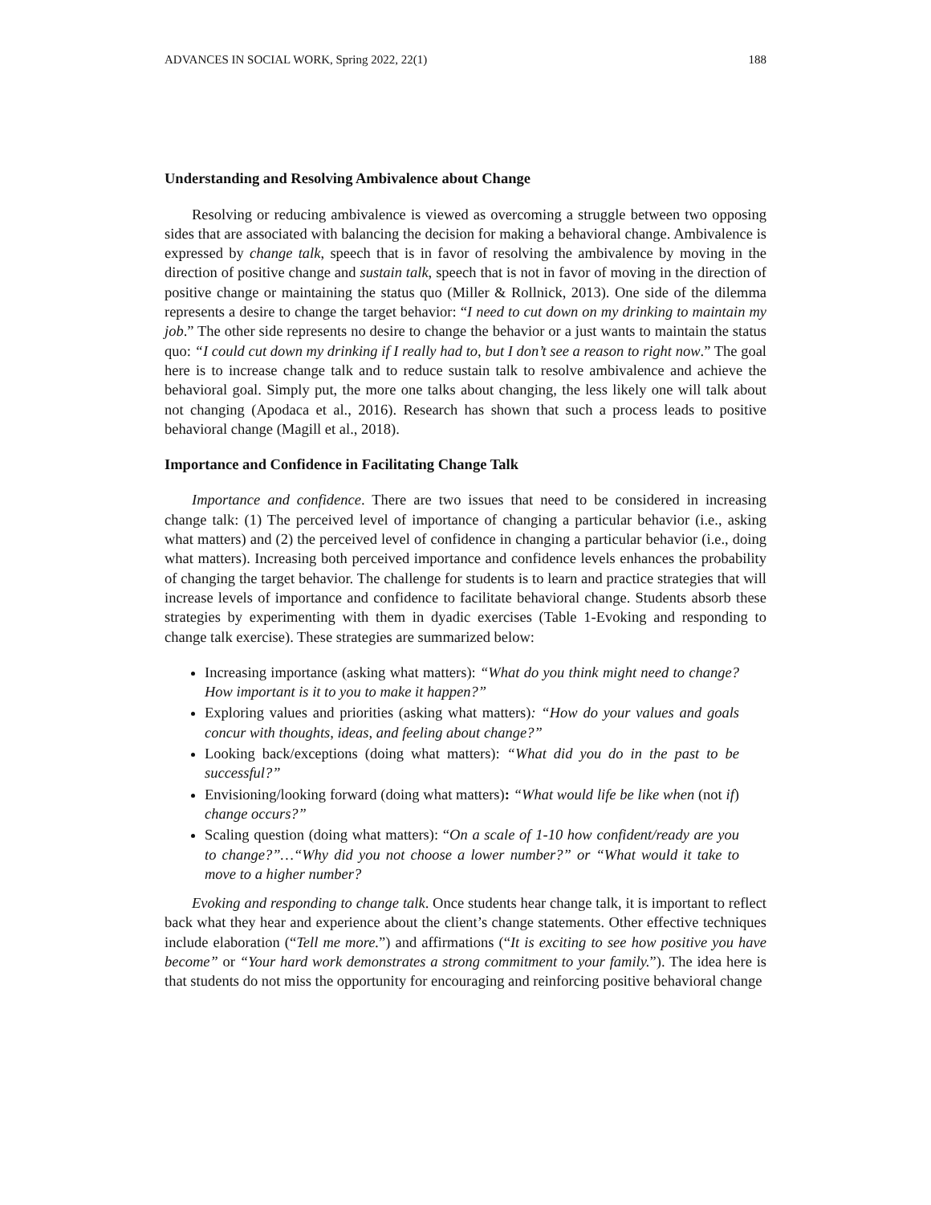ADVANCES IN SOCIAL WORK, Spring 2022, 22(1) 188
Understanding and Resolving Ambivalence about Change
Resolving or reducing ambivalence is viewed as overcoming a struggle between two opposing sides that are associated with balancing the decision for making a behavioral change. Ambivalence is expressed by change talk, speech that is in favor of resolving the ambivalence by moving in the direction of positive change and sustain talk, speech that is not in favor of moving in the direction of positive change or maintaining the status quo (Miller & Rollnick, 2013). One side of the dilemma represents a desire to change the target behavior: “I need to cut down on my drinking to maintain my job.” The other side represents no desire to change the behavior or a just wants to maintain the status quo: “I could cut down my drinking if I really had to, but I don’t see a reason to right now.” The goal here is to increase change talk and to reduce sustain talk to resolve ambivalence and achieve the behavioral goal. Simply put, the more one talks about changing, the less likely one will talk about not changing (Apodaca et al., 2016). Research has shown that such a process leads to positive behavioral change (Magill et al., 2018).
Importance and Confidence in Facilitating Change Talk
Importance and confidence. There are two issues that need to be considered in increasing change talk: (1) The perceived level of importance of changing a particular behavior (i.e., asking what matters) and (2) the perceived level of confidence in changing a particular behavior (i.e., doing what matters). Increasing both perceived importance and confidence levels enhances the probability of changing the target behavior. The challenge for students is to learn and practice strategies that will increase levels of importance and confidence to facilitate behavioral change. Students absorb these strategies by experimenting with them in dyadic exercises (Table 1-Evoking and responding to change talk exercise). These strategies are summarized below:
Increasing importance (asking what matters): “What do you think might need to change? How important is it to you to make it happen?”
Exploring values and priorities (asking what matters): “How do your values and goals concur with thoughts, ideas, and feeling about change?”
Looking back/exceptions (doing what matters): “What did you do in the past to be successful?”
Envisioning/looking forward (doing what matters): “What would life be like when (not if) change occurs?”
Scaling question (doing what matters): “On a scale of 1-10 how confident/ready are you to change?”…“Why did you not choose a lower number?” or “What would it take to move to a higher number?
Evoking and responding to change talk. Once students hear change talk, it is important to reflect back what they hear and experience about the client’s change statements. Other effective techniques include elaboration (“Tell me more.”) and affirmations (“It is exciting to see how positive you have become” or “Your hard work demonstrates a strong commitment to your family.”). The idea here is that students do not miss the opportunity for encouraging and reinforcing positive behavioral change